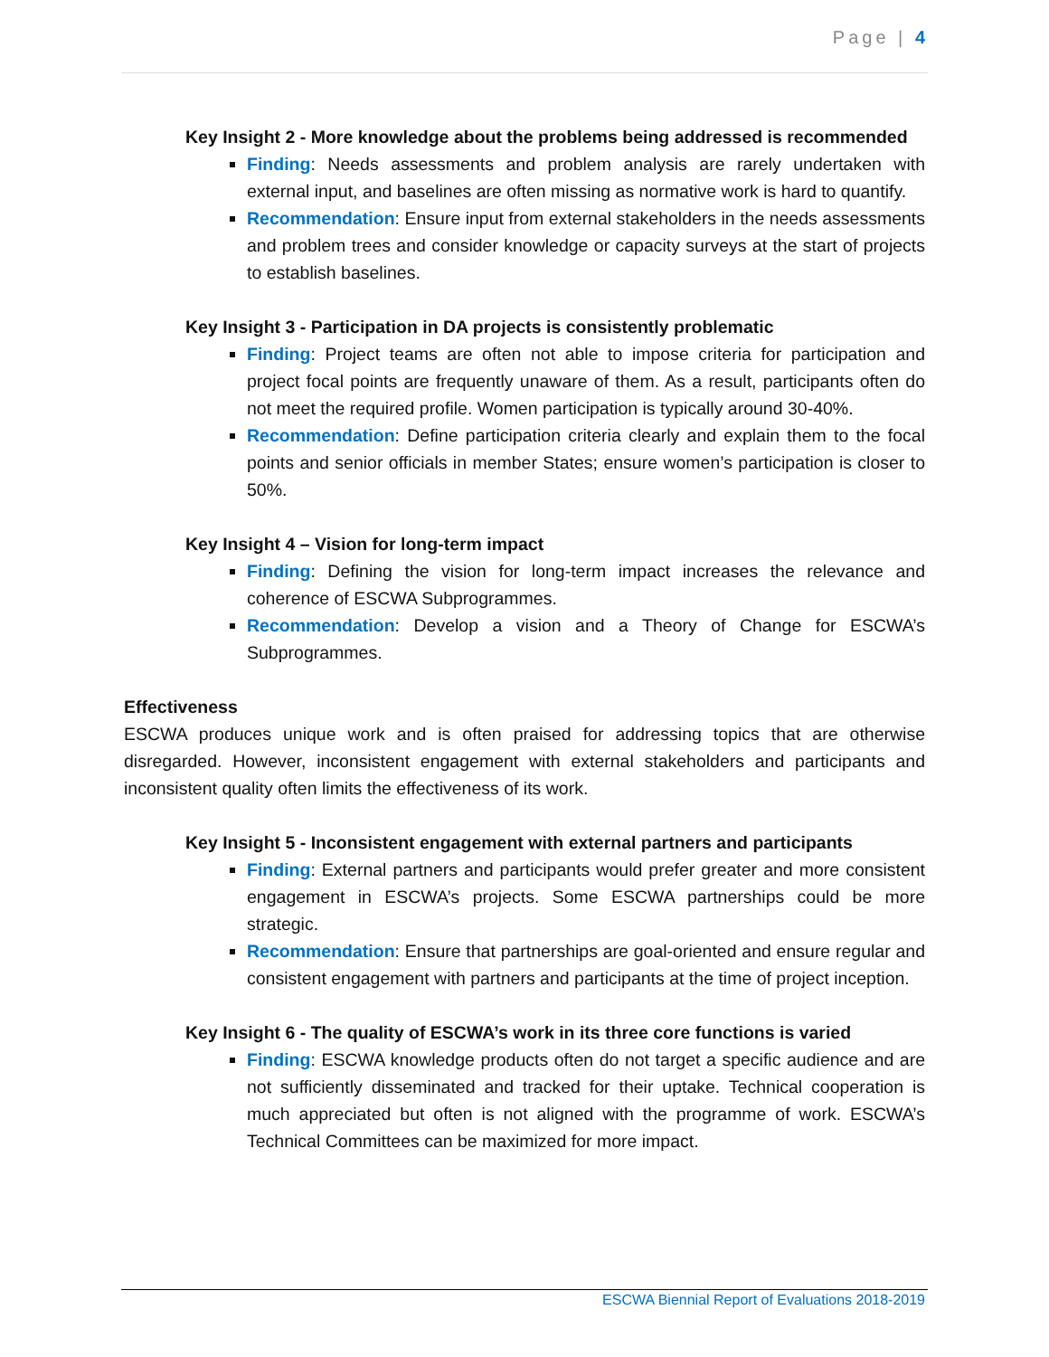Page | 4
Key Insight 2 - More knowledge about the problems being addressed is recommended
Finding: Needs assessments and problem analysis are rarely undertaken with external input, and baselines are often missing as normative work is hard to quantify.
Recommendation: Ensure input from external stakeholders in the needs assessments and problem trees and consider knowledge or capacity surveys at the start of projects to establish baselines.
Key Insight 3 - Participation in DA projects is consistently problematic
Finding: Project teams are often not able to impose criteria for participation and project focal points are frequently unaware of them. As a result, participants often do not meet the required profile. Women participation is typically around 30-40%.
Recommendation: Define participation criteria clearly and explain them to the focal points and senior officials in member States; ensure women’s participation is closer to 50%.
Key Insight 4 – Vision for long-term impact
Finding: Defining the vision for long-term impact increases the relevance and coherence of ESCWA Subprogrammes.
Recommendation: Develop a vision and a Theory of Change for ESCWA’s Subprogrammes.
Effectiveness
ESCWA produces unique work and is often praised for addressing topics that are otherwise disregarded. However, inconsistent engagement with external stakeholders and participants and inconsistent quality often limits the effectiveness of its work.
Key Insight 5 - Inconsistent engagement with external partners and participants
Finding: External partners and participants would prefer greater and more consistent engagement in ESCWA’s projects. Some ESCWA partnerships could be more strategic.
Recommendation: Ensure that partnerships are goal-oriented and ensure regular and consistent engagement with partners and participants at the time of project inception.
Key Insight 6 - The quality of ESCWA’s work in its three core functions is varied
Finding: ESCWA knowledge products often do not target a specific audience and are not sufficiently disseminated and tracked for their uptake. Technical cooperation is much appreciated but often is not aligned with the programme of work. ESCWA’s Technical Committees can be maximized for more impact.
ESCWA Biennial Report of Evaluations 2018-2019